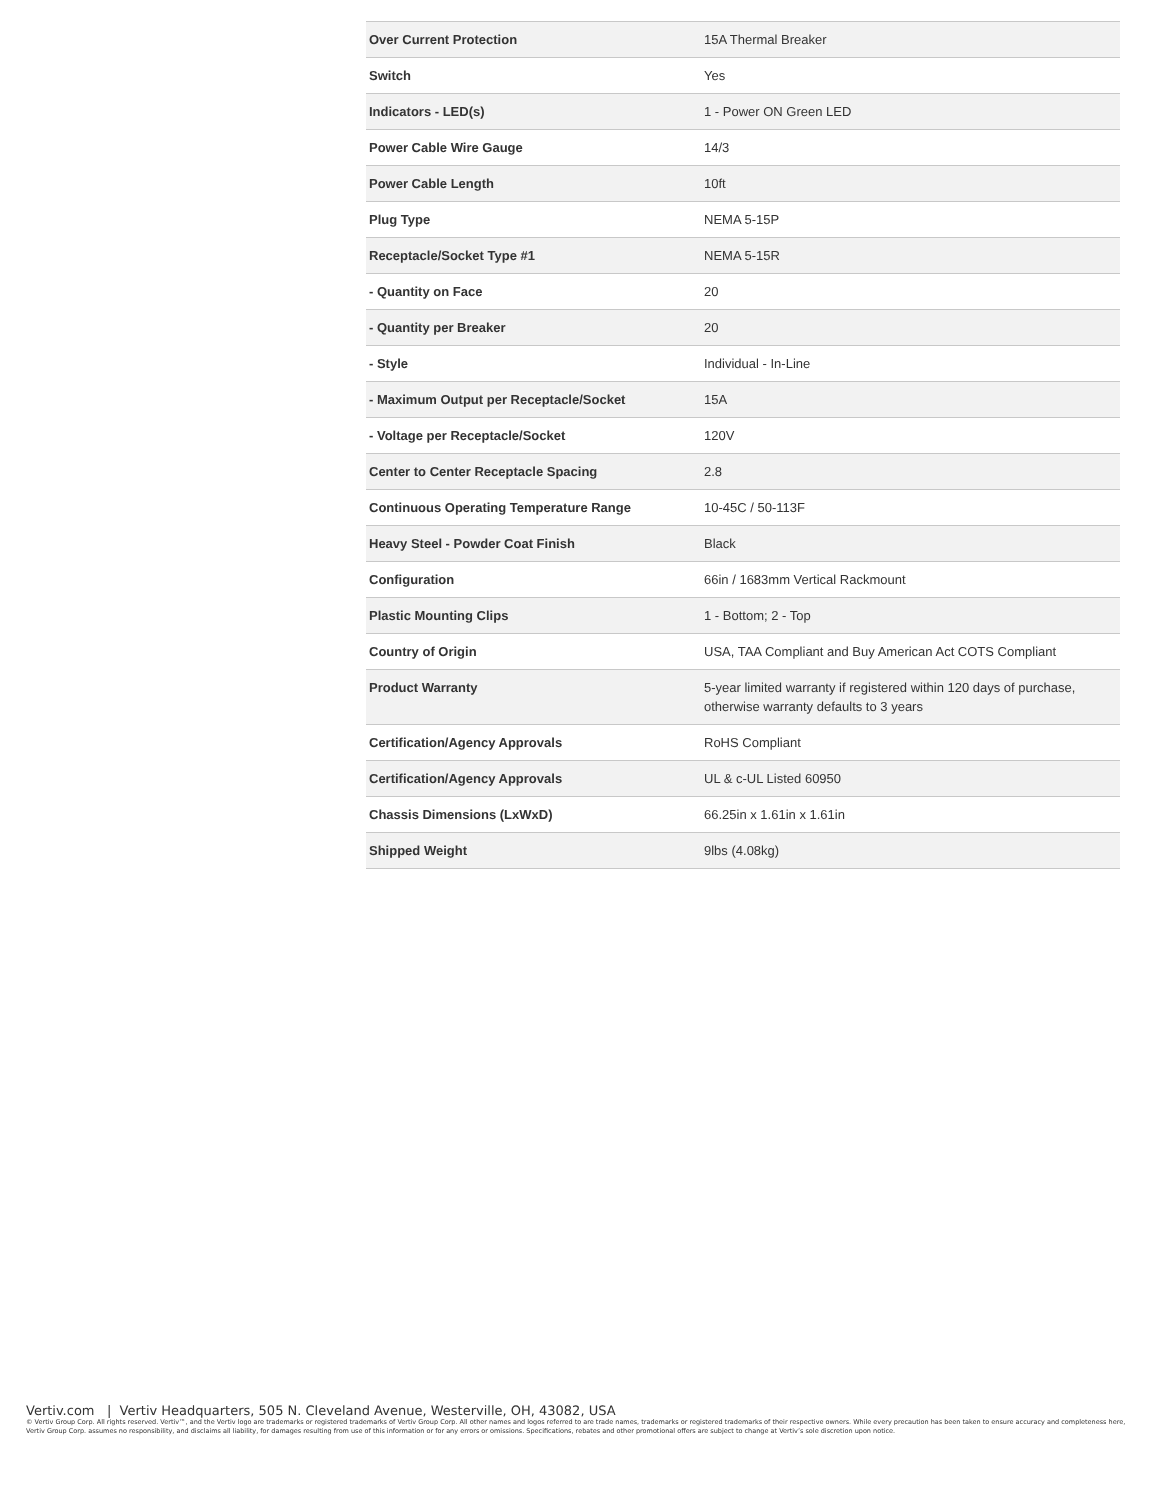| Over Current Protection | 15A Thermal Breaker |
| Switch | Yes |
| Indicators - LED(s) | 1 - Power ON Green LED |
| Power Cable Wire Gauge | 14/3 |
| Power Cable Length | 10ft |
| Plug Type | NEMA 5-15P |
| Receptacle/Socket Type #1 | NEMA 5-15R |
| - Quantity on Face | 20 |
| - Quantity per Breaker | 20 |
| - Style | Individual - In-Line |
| - Maximum Output per Receptacle/Socket | 15A |
| - Voltage per Receptacle/Socket | 120V |
| Center to Center Receptacle Spacing | 2.8 |
| Continuous Operating Temperature Range | 10-45C / 50-113F |
| Heavy Steel - Powder Coat Finish | Black |
| Configuration | 66in / 1683mm Vertical Rackmount |
| Plastic Mounting Clips | 1 - Bottom; 2 - Top |
| Country of Origin | USA, TAA Compliant and Buy American Act COTS Compliant |
| Product Warranty | 5-year limited warranty if registered within 120 days of purchase, otherwise warranty defaults to 3 years |
| Certification/Agency Approvals | RoHS Compliant |
| Certification/Agency Approvals | UL & c-UL Listed 60950 |
| Chassis Dimensions (LxWxD) | 66.25in x 1.61in x 1.61in |
| Shipped Weight | 9lbs (4.08kg) |
Vertiv.com | Vertiv Headquarters, 505 N. Cleveland Avenue, Westerville, OH, 43082, USA
© Vertiv Group Corp. All rights reserved. Vertiv™, and the Vertiv logo are trademarks or registered trademarks of Vertiv Group Corp. All other names and logos referred to are trade names, trademarks or registered trademarks of their respective owners. While every precaution has been taken to ensure accuracy and completeness here, Vertiv Group Corp. assumes no responsibility, and disclaims all liability, for damages resulting from use of this information or for any errors or omissions. Specifications, rebates and other promotional offers are subject to change at Vertiv’s sole discretion upon notice.